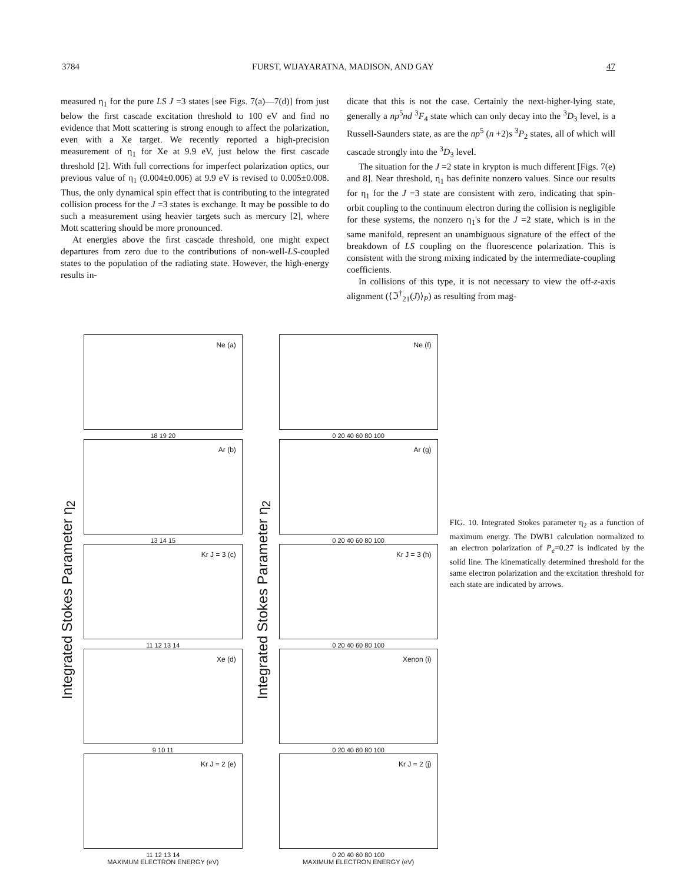3784 FURST, WIJAYARATNA, MADISON, AND GAY 47
measured η<sub>1</sub> for the pure LS J =3 states [see Figs. 7(a)—7(d)] from just below the first cascade excitation threshold to 100 eV and find no evidence that Mott scattering is strong enough to affect the polarization, even with a Xe target. We recently reported a high-precision measurement of η<sub>1</sub> for Xe at 9.9 eV, just below the first cascade threshold [2]. With full corrections for imperfect polarization optics, our previous value of η<sub>1</sub> (0.004±0.006) at 9.9 eV is revised to 0.005±0.008. Thus, the only dynamical spin effect that is contributing to the integrated collision process for the J =3 states is exchange. It may be possible to do such a measurement using heavier targets such as mercury [2], where Mott scattering should be more pronounced.
At energies above the first cascade threshold, one might expect departures from zero due to the contributions of non-well-LS-coupled states to the population of the radiating state. However, the high-energy results in-
dicate that this is not the case. Certainly the next-higher-lying state, generally a np<sup>5</sup>nd <sup>3</sup>F<sub>4</sub> state which can only decay into the <sup>3</sup>D<sub>3</sub> level, is a Russell-Saunders state, as are the np<sup>5</sup> (n +2)s <sup>3</sup>P<sub>2</sub> states, all of which will cascade strongly into the <sup>3</sup>D<sub>3</sub> level.
The situation for the J =2 state in krypton is much different [Figs. 7(e) and 8]. Near threshold, η<sub>1</sub> has definite nonzero values. Since our results for η<sub>1</sub> for the J =3 state are consistent with zero, indicating that spin-orbit coupling to the continuum electron during the collision is negligible for these systems, the nonzero η<sub>1</sub>'s for the J =2 state, which is in the same manifold, represent an unambiguous signature of the effect of the breakdown of LS coupling on the fluorescence polarization. This is consistent with the strong mixing indicated by the intermediate-coupling coefficients.
In collisions of this type, it is not necessary to view the off-z-axis alignment (⟨ℑ<sup>†</sup><sub>21</sub>(J)⟩<sub>P</sub>) as resulting from mag-
Integrated Stokes Parameter η<sub>2</sub>
Ne (a)
18 19 20
Ar (b)
13 14 15
Kr J = 3 (c)
11 12 13 14
Xe (d)
9 10 11
Kr J = 2 (e)
11 12 13 14
MAXIMUM ELECTRON ENERGY (eV)
Integrated Stokes Parameter η<sub>2</sub>
Ne (f)
0 20 40 60 80 100
Ar (g)
0 20 40 60 80 100
Kr J = 3 (h)
0 20 40 60 80 100
Xenon (i)
0 20 40 60 80 100
Kr J = 2 (j)
0 20 40 60 80 100
MAXIMUM ELECTRON ENERGY (eV)
FIG. 10. Integrated Stokes parameter η<sub>2</sub> as a function of maximum energy. The DWB1 calculation normalized to an electron polarization of P<sub>e</sub>=0.27 is indicated by the solid line. The kinematically determined threshold for the same electron polarization and the excitation threshold for each state are indicated by arrows.